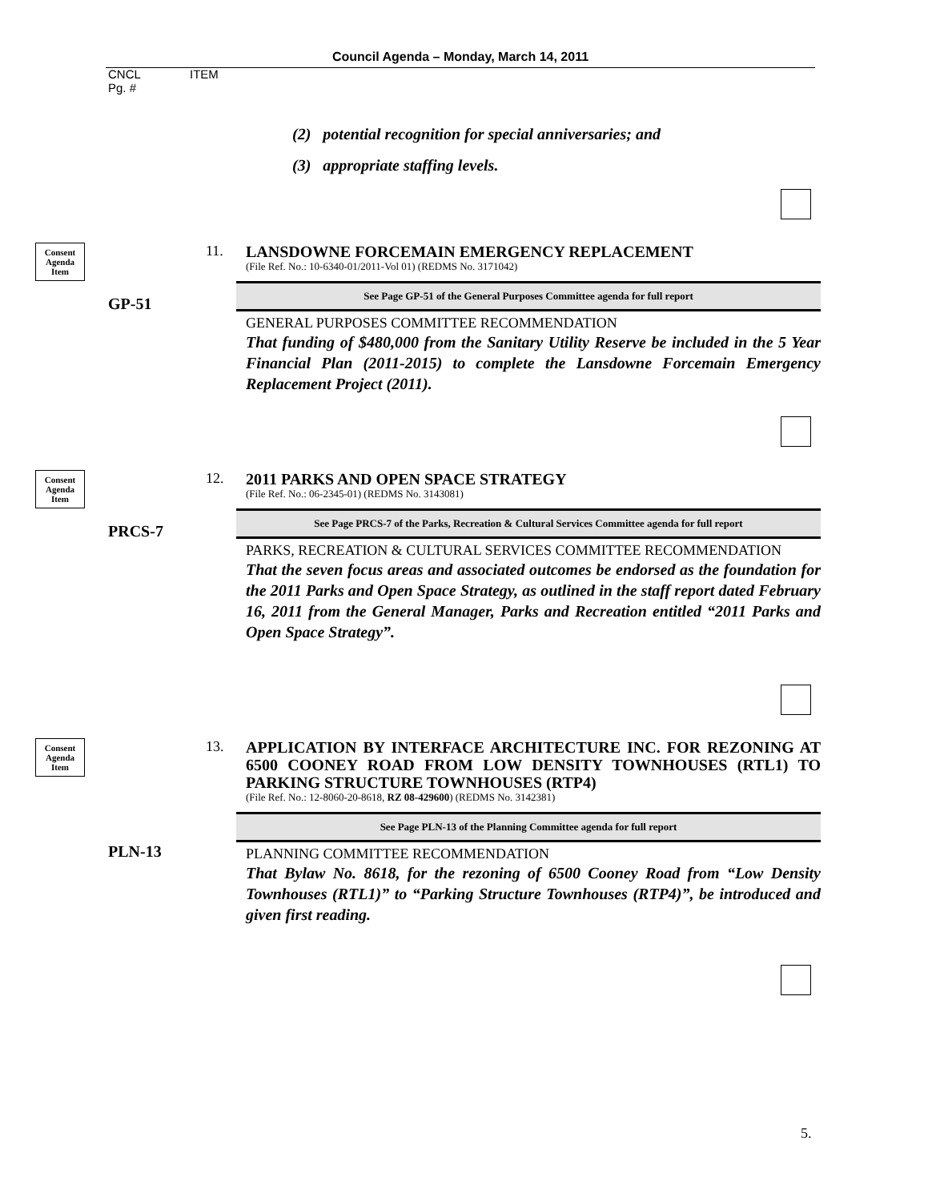Council Agenda – Monday, March 14, 2011
CNCL ITEM
Pg. #
(2) potential recognition for special anniversaries; and
(3) appropriate staffing levels.
Consent
Agenda
Item
11.
LANSDOWNE FORCEMAIN EMERGENCY REPLACEMENT
(File Ref. No.: 10-6340-01/2011-Vol 01) (REDMS No. 3171042)
GP-51
See Page GP-51 of the General Purposes Committee agenda for full report
GENERAL PURPOSES COMMITTEE RECOMMENDATION
That funding of $480,000 from the Sanitary Utility Reserve be included in the 5 Year Financial Plan (2011-2015) to complete the Lansdowne Forcemain Emergency Replacement Project (2011).
Consent
Agenda
Item
12.
2011 PARKS AND OPEN SPACE STRATEGY
(File Ref. No.: 06-2345-01) (REDMS No. 3143081)
PRCS-7
See Page PRCS-7 of the Parks, Recreation & Cultural Services Committee agenda for full report
PARKS, RECREATION & CULTURAL SERVICES COMMITTEE RECOMMENDATION
That the seven focus areas and associated outcomes be endorsed as the foundation for the 2011 Parks and Open Space Strategy, as outlined in the staff report dated February 16, 2011 from the General Manager, Parks and Recreation entitled “2011 Parks and Open Space Strategy”.
Consent
Agenda
Item
13.
APPLICATION BY INTERFACE ARCHITECTURE INC. FOR REZONING AT 6500 COONEY ROAD FROM LOW DENSITY TOWNHOUSES (RTL1) TO PARKING STRUCTURE TOWNHOUSES (RTP4)
(File Ref. No.: 12-8060-20-8618, RZ 08-429600) (REDMS No. 3142381)
PLN-13
See Page PLN-13 of the Planning Committee agenda for full report
PLANNING COMMITTEE RECOMMENDATION
That Bylaw No. 8618, for the rezoning of 6500 Cooney Road from “Low Density Townhouses (RTL1)” to “Parking Structure Townhouses (RTP4)”, be introduced and given first reading.
5.